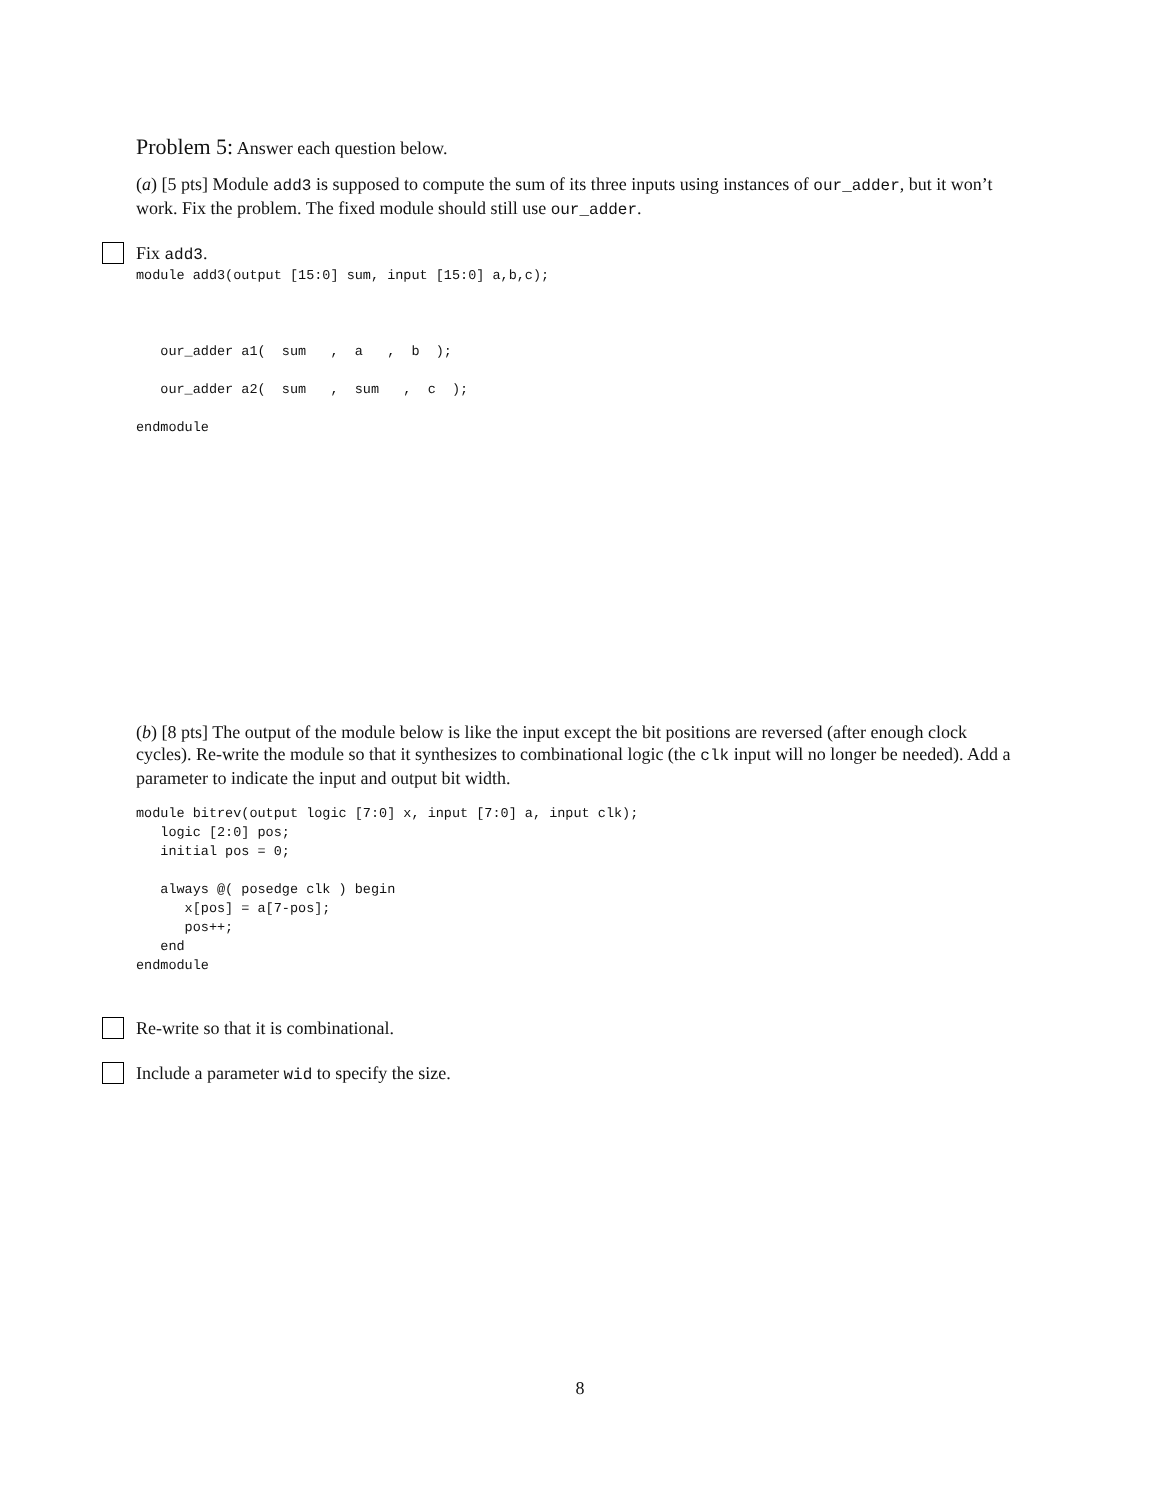Problem 5: Answer each question below.
(a) [5 pts] Module add3 is supposed to compute the sum of its three inputs using instances of our_adder, but it won’t work. Fix the problem. The fixed module should still use our_adder.
Fix add3.
module add3(output [15:0] sum, input [15:0] a,b,c);



   our_adder a1(  sum   ,  a   ,  b  );

   our_adder a2(  sum   ,  sum   ,  c  );

endmodule
(b) [8 pts] The output of the module below is like the input except the bit positions are reversed (after enough clock cycles). Re-write the module so that it synthesizes to combinational logic (the clk input will no longer be needed). Add a parameter to indicate the input and output bit width.
module bitrev(output logic [7:0] x, input [7:0] a, input clk);
   logic [2:0] pos;
   initial pos = 0;

   always @( posedge clk ) begin
      x[pos] = a[7-pos];
      pos++;
   end
endmodule
Re-write so that it is combinational.
Include a parameter wid to specify the size.
8